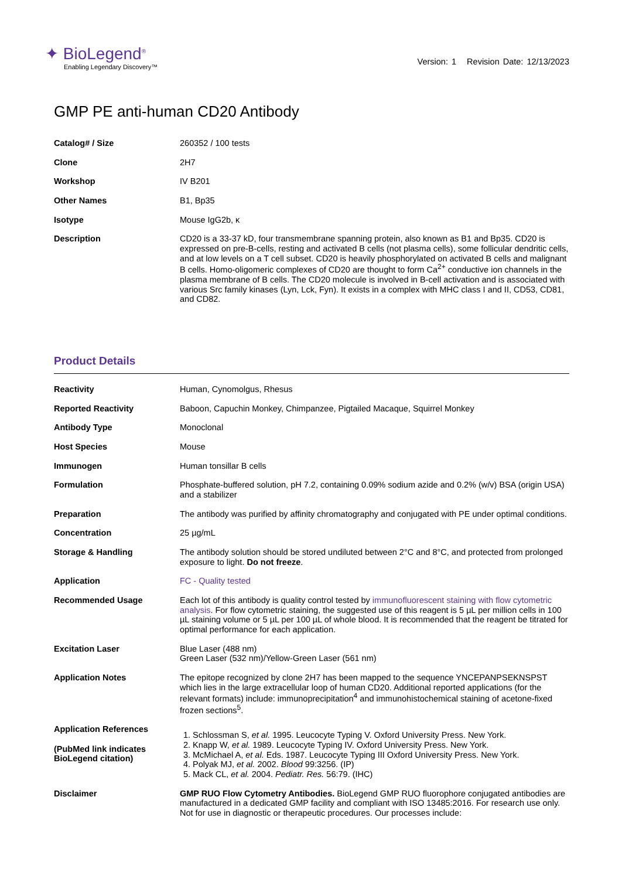✦ BioLegend<sup>®</sup>
Enabling Legendary Discovery™
Version: 1 Revision Date: 12/13/2023
GMP PE anti-human CD20 Antibody
| Catalog# / Size | 260352 / 100 tests |
| Clone | 2H7 |
| Workshop | IV B201 |
| Other Names | B1, Bp35 |
| Isotype | Mouse IgG2b, κ |
| Description | CD20 is a 33-37 kD, four transmembrane spanning protein, also known as B1 and Bp35. CD20 is expressed on pre-B-cells, resting and activated B cells (not plasma cells), some follicular dendritic cells, and at low levels on a T cell subset. CD20 is heavily phosphorylated on activated B cells and malignant B cells. Homo-oligomeric complexes of CD20 are thought to form Ca<sup>2+</sup> conductive ion channels in the plasma membrane of B cells. The CD20 molecule is involved in B-cell activation and is associated with various Src family kinases (Lyn, Lck, Fyn). It exists in a complex with MHC class I and II, CD53, CD81, and CD82. |
Product Details
| Reactivity | Human, Cynomolgus, Rhesus |
| Reported Reactivity | Baboon, Capuchin Monkey, Chimpanzee, Pigtailed Macaque, Squirrel Monkey |
| Antibody Type | Monoclonal |
| Host Species | Mouse |
| Immunogen | Human tonsillar B cells |
| Formulation | Phosphate-buffered solution, pH 7.2, containing 0.09% sodium azide and 0.2% (w/v) BSA (origin USA) and a stabilizer |
| Preparation | The antibody was purified by affinity chromatography and conjugated with PE under optimal conditions. |
| Concentration | 25 µg/mL |
| Storage & Handling | The antibody solution should be stored undiluted between 2°C and 8°C, and protected from prolonged exposure to light. Do not freeze . |
| Application | FC - Quality tested |
| Recommended Usage | Each lot of this antibody is quality control tested by immunofluorescent staining with flow cytometric analysis . For flow cytometric staining, the suggested use of this reagent is 5 µL per million cells in 100 µL staining volume or 5 µL per 100 µL of whole blood. It is recommended that the reagent be titrated for optimal performance for each application. |
| Excitation Laser | Blue Laser (488 nm) Green Laser (532 nm)/Yellow-Green Laser (561 nm) |
| Application Notes | The epitope recognized by clone 2H7 has been mapped to the sequence YNCEPANPSEKNSPST which lies in the large extracellular loop of human CD20. Additional reported applications (for the relevant formats) include: immunoprecipitation<sup>4</sup> and immunohistochemical staining of acetone-fixed frozen sections<sup>5</sup>. |
| Application References (PubMed link indicates BioLegend citation) | 1. Schlossman S, et al. 1995. Leucocyte Typing V. Oxford University Press. New York. 2. Knapp W, et al. 1989. Leucocyte Typing IV. Oxford University Press. New York. 3. McMichael A, et al. Eds. 1987. Leucocyte Typing III Oxford University Press. New York. 4. Polyak MJ, et al. 2002. Blood 99:3256. (IP) 5. Mack CL, et al. 2004. Pediatr. Res. 56:79. (IHC) |
| Disclaimer | GMP RUO Flow Cytometry Antibodies. BioLegend GMP RUO fluorophore conjugated antibodies are manufactured in a dedicated GMP facility and compliant with ISO 13485:2016. For research use only. Not for use in diagnostic or therapeutic procedures. Our processes include: |